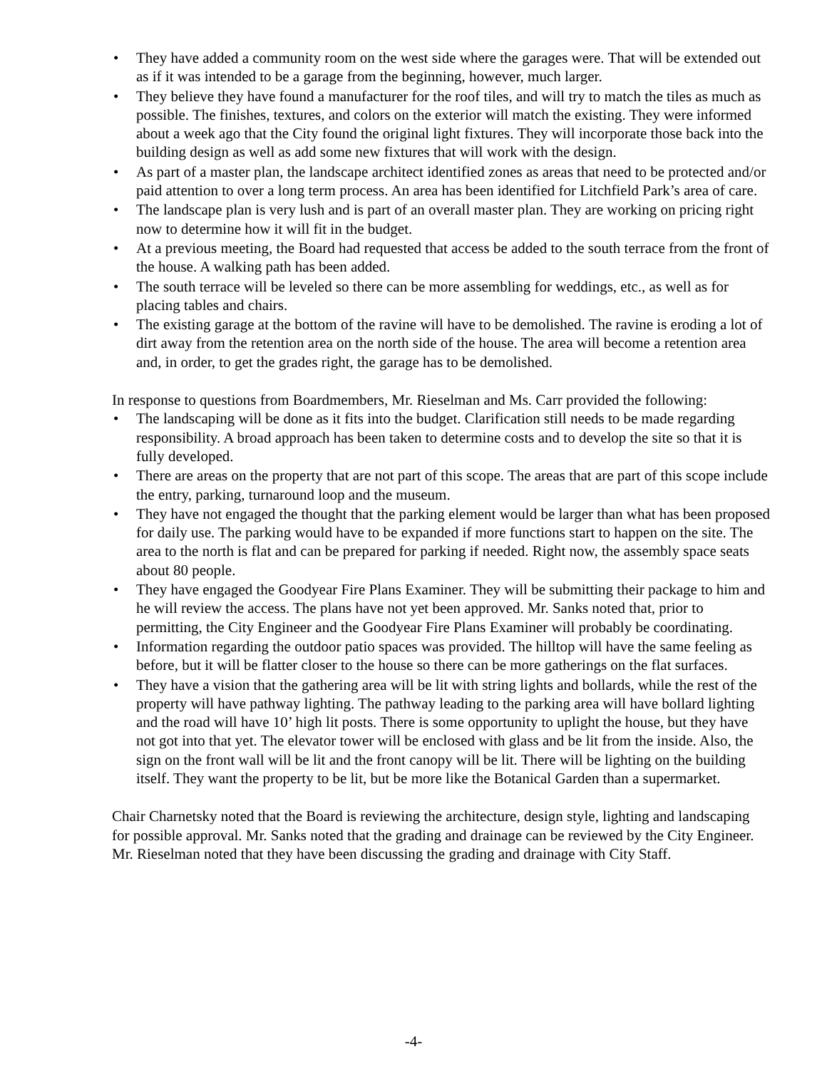• They have added a community room on the west side where the garages were. That will be extended out as if it was intended to be a garage from the beginning, however, much larger.
• They believe they have found a manufacturer for the roof tiles, and will try to match the tiles as much as possible. The finishes, textures, and colors on the exterior will match the existing. They were informed about a week ago that the City found the original light fixtures. They will incorporate those back into the building design as well as add some new fixtures that will work with the design.
• As part of a master plan, the landscape architect identified zones as areas that need to be protected and/or paid attention to over a long term process. An area has been identified for Litchfield Park’s area of care.
• The landscape plan is very lush and is part of an overall master plan. They are working on pricing right now to determine how it will fit in the budget.
• At a previous meeting, the Board had requested that access be added to the south terrace from the front of the house. A walking path has been added.
• The south terrace will be leveled so there can be more assembling for weddings, etc., as well as for placing tables and chairs.
• The existing garage at the bottom of the ravine will have to be demolished. The ravine is eroding a lot of dirt away from the retention area on the north side of the house. The area will become a retention area and, in order, to get the grades right, the garage has to be demolished.
In response to questions from Boardmembers, Mr. Rieselman and Ms. Carr provided the following:
• The landscaping will be done as it fits into the budget. Clarification still needs to be made regarding responsibility. A broad approach has been taken to determine costs and to develop the site so that it is fully developed.
• There are areas on the property that are not part of this scope. The areas that are part of this scope include the entry, parking, turnaround loop and the museum.
• They have not engaged the thought that the parking element would be larger than what has been proposed for daily use. The parking would have to be expanded if more functions start to happen on the site. The area to the north is flat and can be prepared for parking if needed. Right now, the assembly space seats about 80 people.
• They have engaged the Goodyear Fire Plans Examiner. They will be submitting their package to him and he will review the access. The plans have not yet been approved. Mr. Sanks noted that, prior to permitting, the City Engineer and the Goodyear Fire Plans Examiner will probably be coordinating.
• Information regarding the outdoor patio spaces was provided. The hilltop will have the same feeling as before, but it will be flatter closer to the house so there can be more gatherings on the flat surfaces.
• They have a vision that the gathering area will be lit with string lights and bollards, while the rest of the property will have pathway lighting. The pathway leading to the parking area will have bollard lighting and the road will have 10’ high lit posts. There is some opportunity to uplight the house, but they have not got into that yet. The elevator tower will be enclosed with glass and be lit from the inside. Also, the sign on the front wall will be lit and the front canopy will be lit. There will be lighting on the building itself. They want the property to be lit, but be more like the Botanical Garden than a supermarket.
Chair Charnetsky noted that the Board is reviewing the architecture, design style, lighting and landscaping for possible approval. Mr. Sanks noted that the grading and drainage can be reviewed by the City Engineer. Mr. Rieselman noted that they have been discussing the grading and drainage with City Staff.
-4-